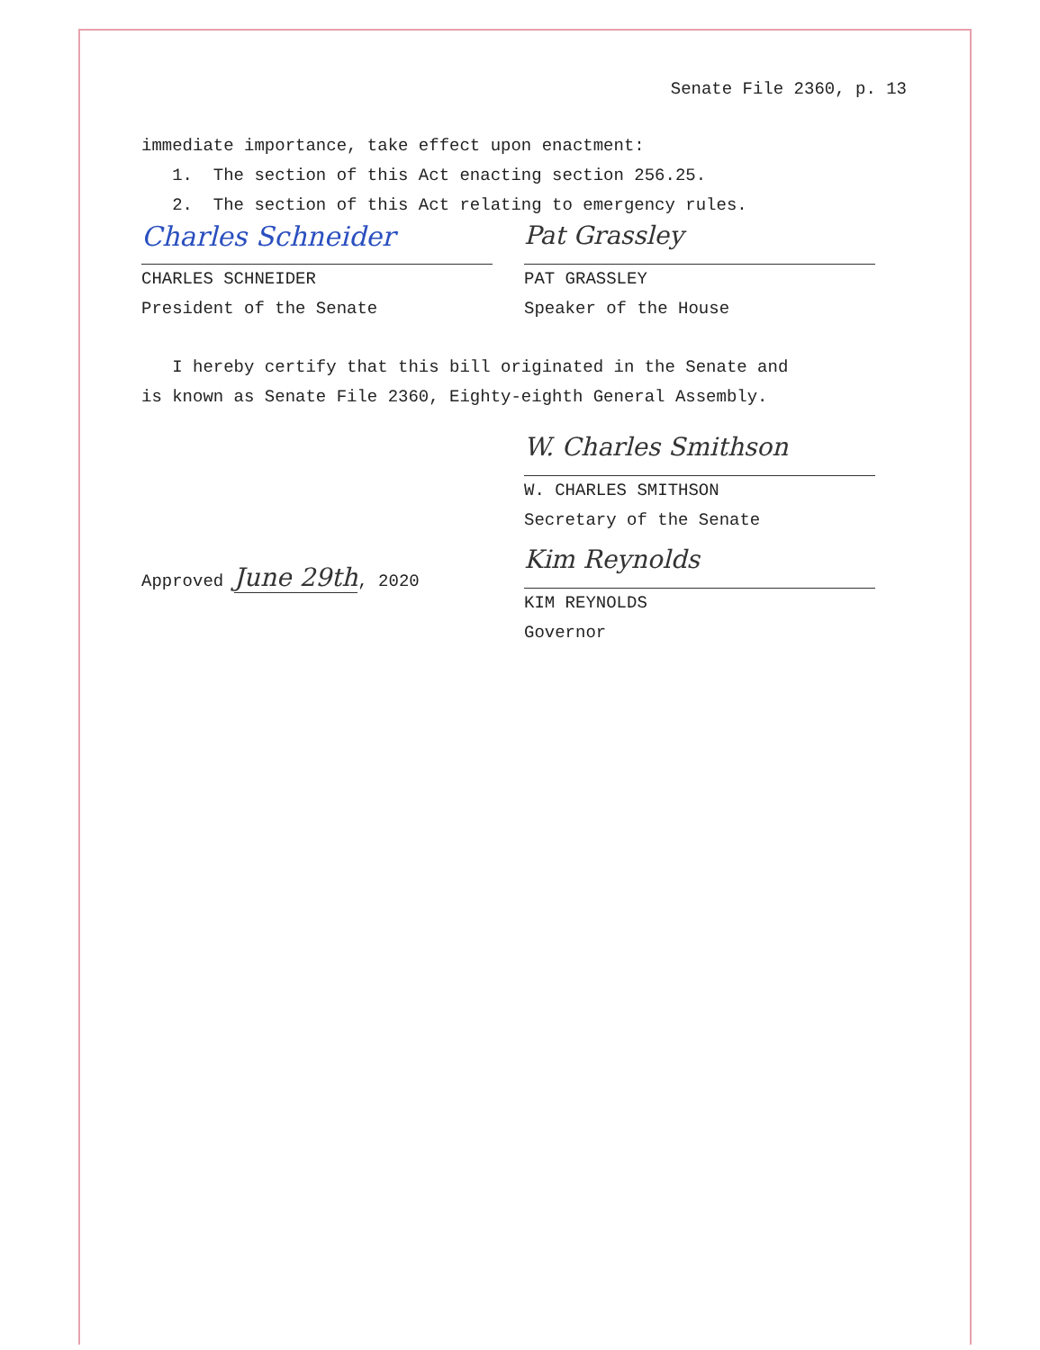Senate File 2360, p. 13
immediate importance, take effect upon enactment:
1. The section of this Act enacting section 256.25.
2. The section of this Act relating to emergency rules.
Charles Schneider
CHARLES SCHNEIDER
President of the Senate
Pat Grassley
PAT GRASSLEY
Speaker of the House
I hereby certify that this bill originated in the Senate and
is known as Senate File 2360, Eighty-eighth General Assembly.
W. Charles Smithson
W. CHARLES SMITHSON
Secretary of the Senate
Approved June 29th, 2020
Kim Reynolds
KIM REYNOLDS
Governor